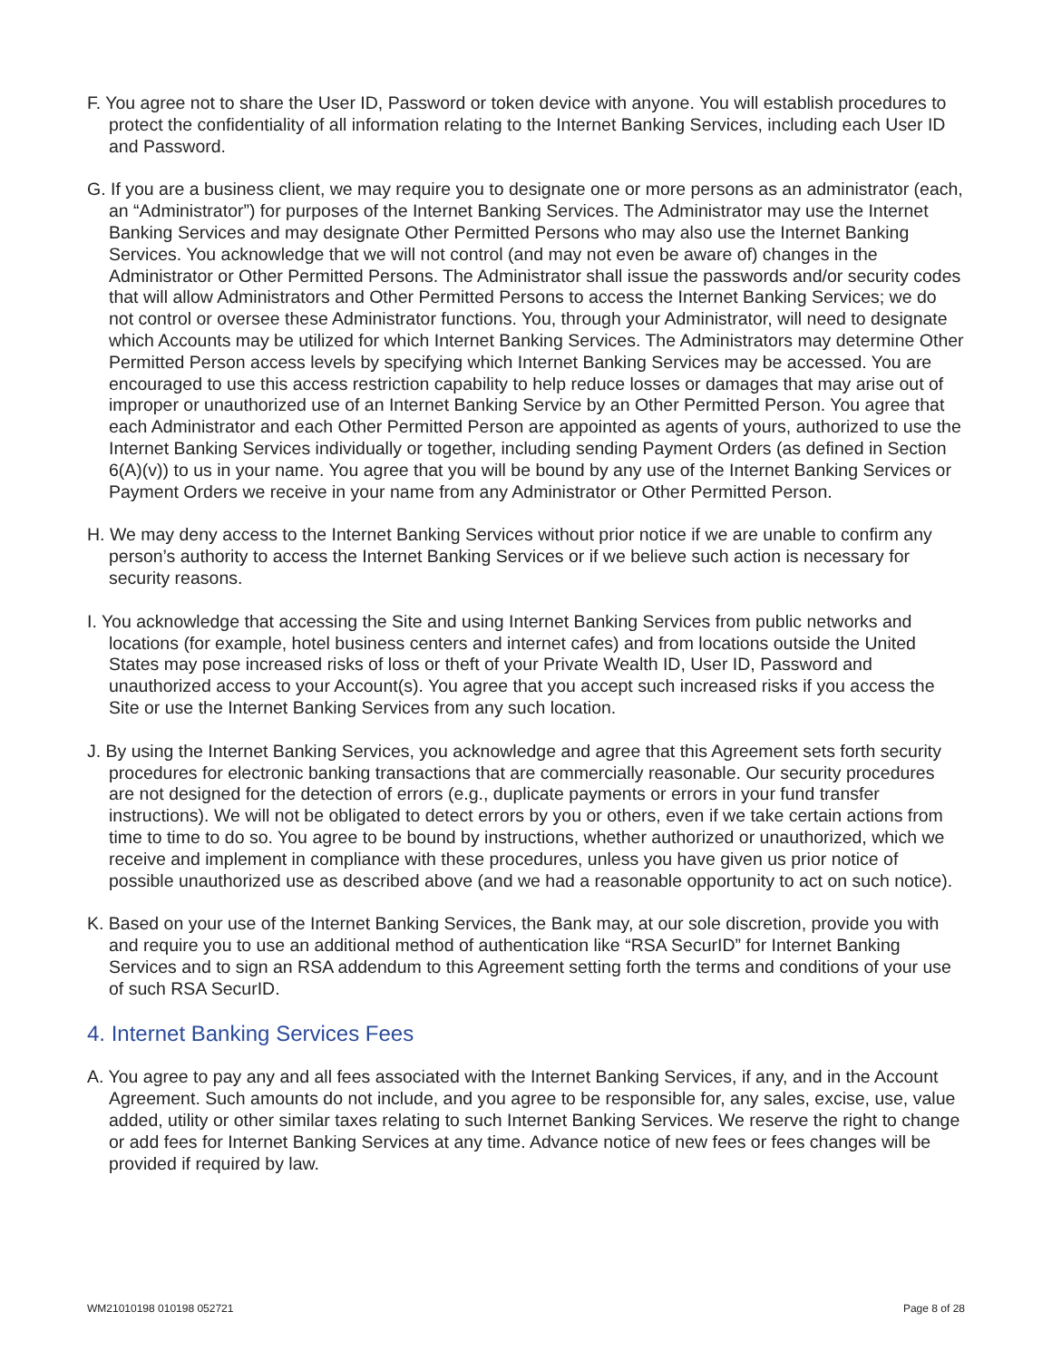F. You agree not to share the User ID, Password or token device with anyone. You will establish procedures to protect the confidentiality of all information relating to the Internet Banking Services, including each User ID and Password.
G. If you are a business client, we may require you to designate one or more persons as an administrator (each, an “Administrator”) for purposes of the Internet Banking Services. The Administrator may use the Internet Banking Services and may designate Other Permitted Persons who may also use the Internet Banking Services. You acknowledge that we will not control (and may not even be aware of) changes in the Administrator or Other Permitted Persons. The Administrator shall issue the passwords and/or security codes that will allow Administrators and Other Permitted Persons to access the Internet Banking Services; we do not control or oversee these Administrator functions. You, through your Administrator, will need to designate which Accounts may be utilized for which Internet Banking Services. The Administrators may determine Other Permitted Person access levels by specifying which Internet Banking Services may be accessed. You are encouraged to use this access restriction capability to help reduce losses or damages that may arise out of improper or unauthorized use of an Internet Banking Service by an Other Permitted Person. You agree that each Administrator and each Other Permitted Person are appointed as agents of yours, authorized to use the Internet Banking Services individually or together, including sending Payment Orders (as defined in Section 6(A)(v)) to us in your name. You agree that you will be bound by any use of the Internet Banking Services or Payment Orders we receive in your name from any Administrator or Other Permitted Person.
H. We may deny access to the Internet Banking Services without prior notice if we are unable to confirm any person’s authority to access the Internet Banking Services or if we believe such action is necessary for security reasons.
I. You acknowledge that accessing the Site and using Internet Banking Services from public networks and locations (for example, hotel business centers and internet cafes) and from locations outside the United States may pose increased risks of loss or theft of your Private Wealth ID, User ID, Password and unauthorized access to your Account(s). You agree that you accept such increased risks if you access the Site or use the Internet Banking Services from any such location.
J. By using the Internet Banking Services, you acknowledge and agree that this Agreement sets forth security procedures for electronic banking transactions that are commercially reasonable. Our security procedures are not designed for the detection of errors (e.g., duplicate payments or errors in your fund transfer instructions). We will not be obligated to detect errors by you or others, even if we take certain actions from time to time to do so. You agree to be bound by instructions, whether authorized or unauthorized, which we receive and implement in compliance with these procedures, unless you have given us prior notice of possible unauthorized use as described above (and we had a reasonable opportunity to act on such notice).
K. Based on your use of the Internet Banking Services, the Bank may, at our sole discretion, provide you with and require you to use an additional method of authentication like “RSA SecurID” for Internet Banking Services and to sign an RSA addendum to this Agreement setting forth the terms and conditions of your use of such RSA SecurID.
4. Internet Banking Services Fees
A. You agree to pay any and all fees associated with the Internet Banking Services, if any, and in the Account Agreement. Such amounts do not include, and you agree to be responsible for, any sales, excise, use, value added, utility or other similar taxes relating to such Internet Banking Services. We reserve the right to change or add fees for Internet Banking Services at any time. Advance notice of new fees or fees changes will be provided if required by law.
WM21010198 010198 052721 Page 8 of 28